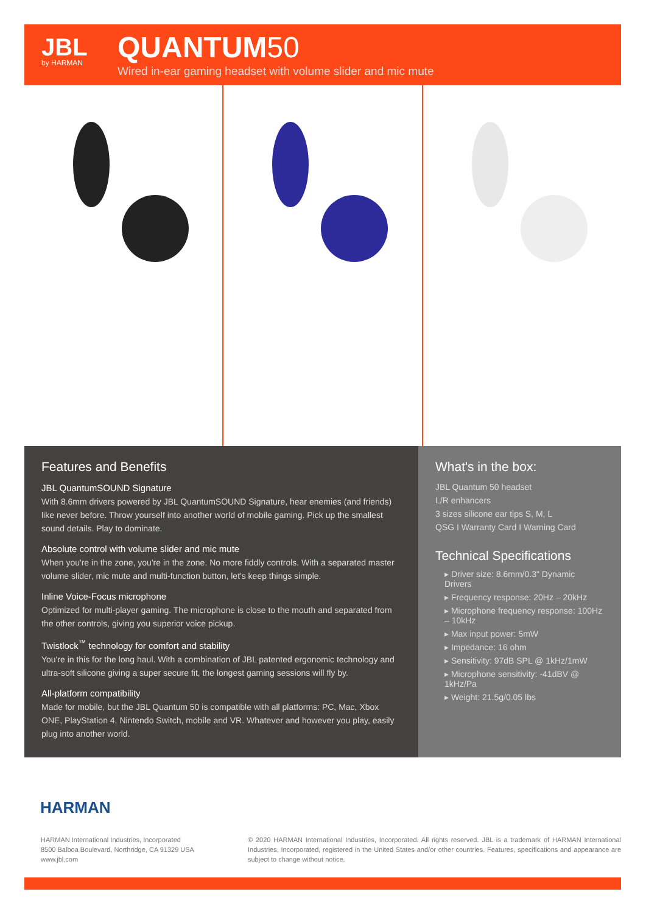JBL
by HARMAN
QUANTUM50
Wired in-ear gaming headset with volume slider and mic mute
Features and Benefits
JBL QuantumSOUND Signature
With 8.6mm drivers powered by JBL QuantumSOUND Signature, hear enemies (and friends) like never before. Throw yourself into another world of mobile gaming. Pick up the smallest sound details. Play to dominate.
Absolute control with volume slider and mic mute
When you're in the zone, you're in the zone. No more fiddly controls. With a separated master volume slider, mic mute and multi-function button, let's keep things simple.
Inline Voice-Focus microphone
Optimized for multi-player gaming. The microphone is close to the mouth and separated from the other controls, giving you superior voice pickup.
Twistlock<sup>™</sup> technology for comfort and stability
You're in this for the long haul. With a combination of JBL patented ergonomic technology and ultra-soft silicone giving a super secure fit, the longest gaming sessions will fly by.
All-platform compatibility
Made for mobile, but the JBL Quantum 50 is compatible with all platforms: PC, Mac, Xbox ONE, PlayStation 4, Nintendo Switch, mobile and VR. Whatever and however you play, easily plug into another world.
What's in the box:
JBL Quantum 50 headset
L/R enhancers
3 sizes silicone ear tips S, M, L
QSG I Warranty Card I Warning Card
Technical Specifications
▸ Driver size: 8.6mm/0.3" Dynamic Drivers
▸ Frequency response: 20Hz – 20kHz
▸ Microphone frequency response: 100Hz – 10kHz
▸ Max input power: 5mW
▸ Impedance: 16 ohm
▸ Sensitivity: 97dB SPL @ 1kHz/1mW
▸ Microphone sensitivity: -41dBV @ 1kHz/Pa
▸ Weight: 21.5g/0.05 lbs
HARMAN
HARMAN International Industries, Incorporated
8500 Balboa Boulevard, Northridge, CA 91329 USA
www.jbl.com
© 2020 HARMAN International Industries, Incorporated. All rights reserved. JBL is a trademark of HARMAN International Industries, Incorporated, registered in the United States and/or other countries. Features, specifications and appearance are subject to change without notice.